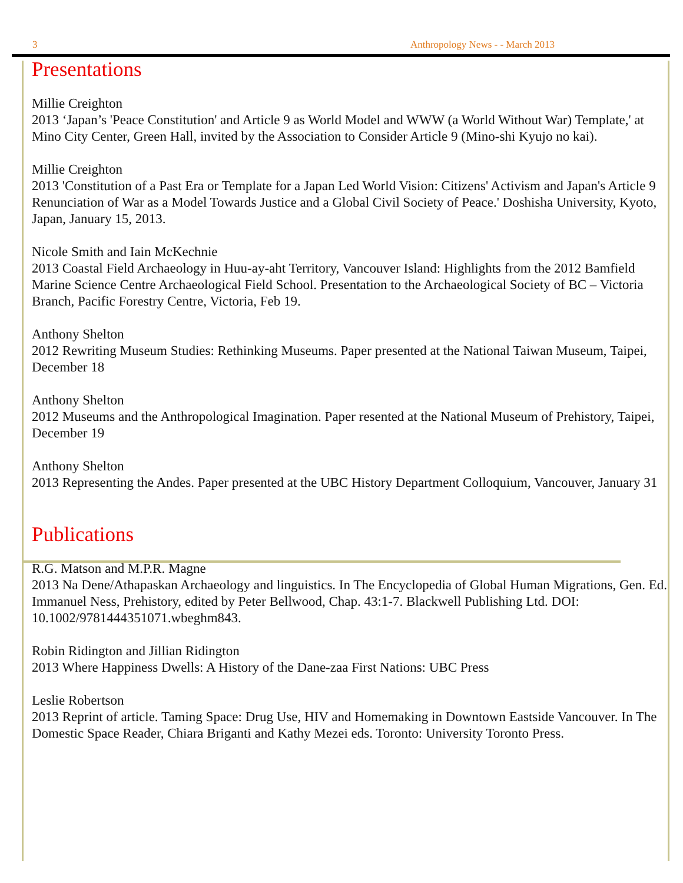3 Anthropology News - - March 2013
Presentations
Millie Creighton
2013 ‘Japan’s 'Peace Constitution' and Article 9 as World Model and WWW (a World Without War) Template,' at Mino City Center, Green Hall, invited by the Association to Consider Article 9 (Mino-shi Kyujo no kai).
Millie Creighton
2013 'Constitution of a Past Era or Template for a Japan Led World Vision: Citizens' Activism and Japan's Article 9 Renunciation of War as a Model Towards Justice and a Global Civil Society of Peace.' Doshisha University, Kyoto, Japan, January 15, 2013.
Nicole Smith and Iain McKechnie
2013 Coastal Field Archaeology in Huu-ay-aht Territory, Vancouver Island: Highlights from the 2012 Bamfield Marine Science Centre Archaeological Field School. Presentation to the Archaeological Society of BC – Victoria Branch, Pacific Forestry Centre, Victoria, Feb 19.
Anthony Shelton
2012 Rewriting Museum Studies: Rethinking Museums. Paper presented at the National Taiwan Museum, Taipei, December 18
Anthony Shelton
2012 Museums and the Anthropological Imagination. Paper resented at the National Museum of Prehistory, Taipei, December 19
Anthony Shelton
2013 Representing the Andes. Paper presented at the UBC History Department Colloquium, Vancouver, January 31
Publications
R.G. Matson and M.P.R. Magne
2013 Na Dene/Athapaskan Archaeology and linguistics. In The Encyclopedia of Global Human Migrations, Gen. Ed. Immanuel Ness, Prehistory, edited by Peter Bellwood, Chap. 43:1-7. Blackwell Publishing Ltd. DOI: 10.1002/9781444351071.wbeghm843.
Robin Ridington and Jillian Ridington
2013 Where Happiness Dwells: A History of the Dane-zaa First Nations: UBC Press
Leslie Robertson
2013 Reprint of article. Taming Space: Drug Use, HIV and Homemaking in Downtown Eastside Vancouver. In The Domestic Space Reader, Chiara Briganti and Kathy Mezei eds. Toronto: University Toronto Press.